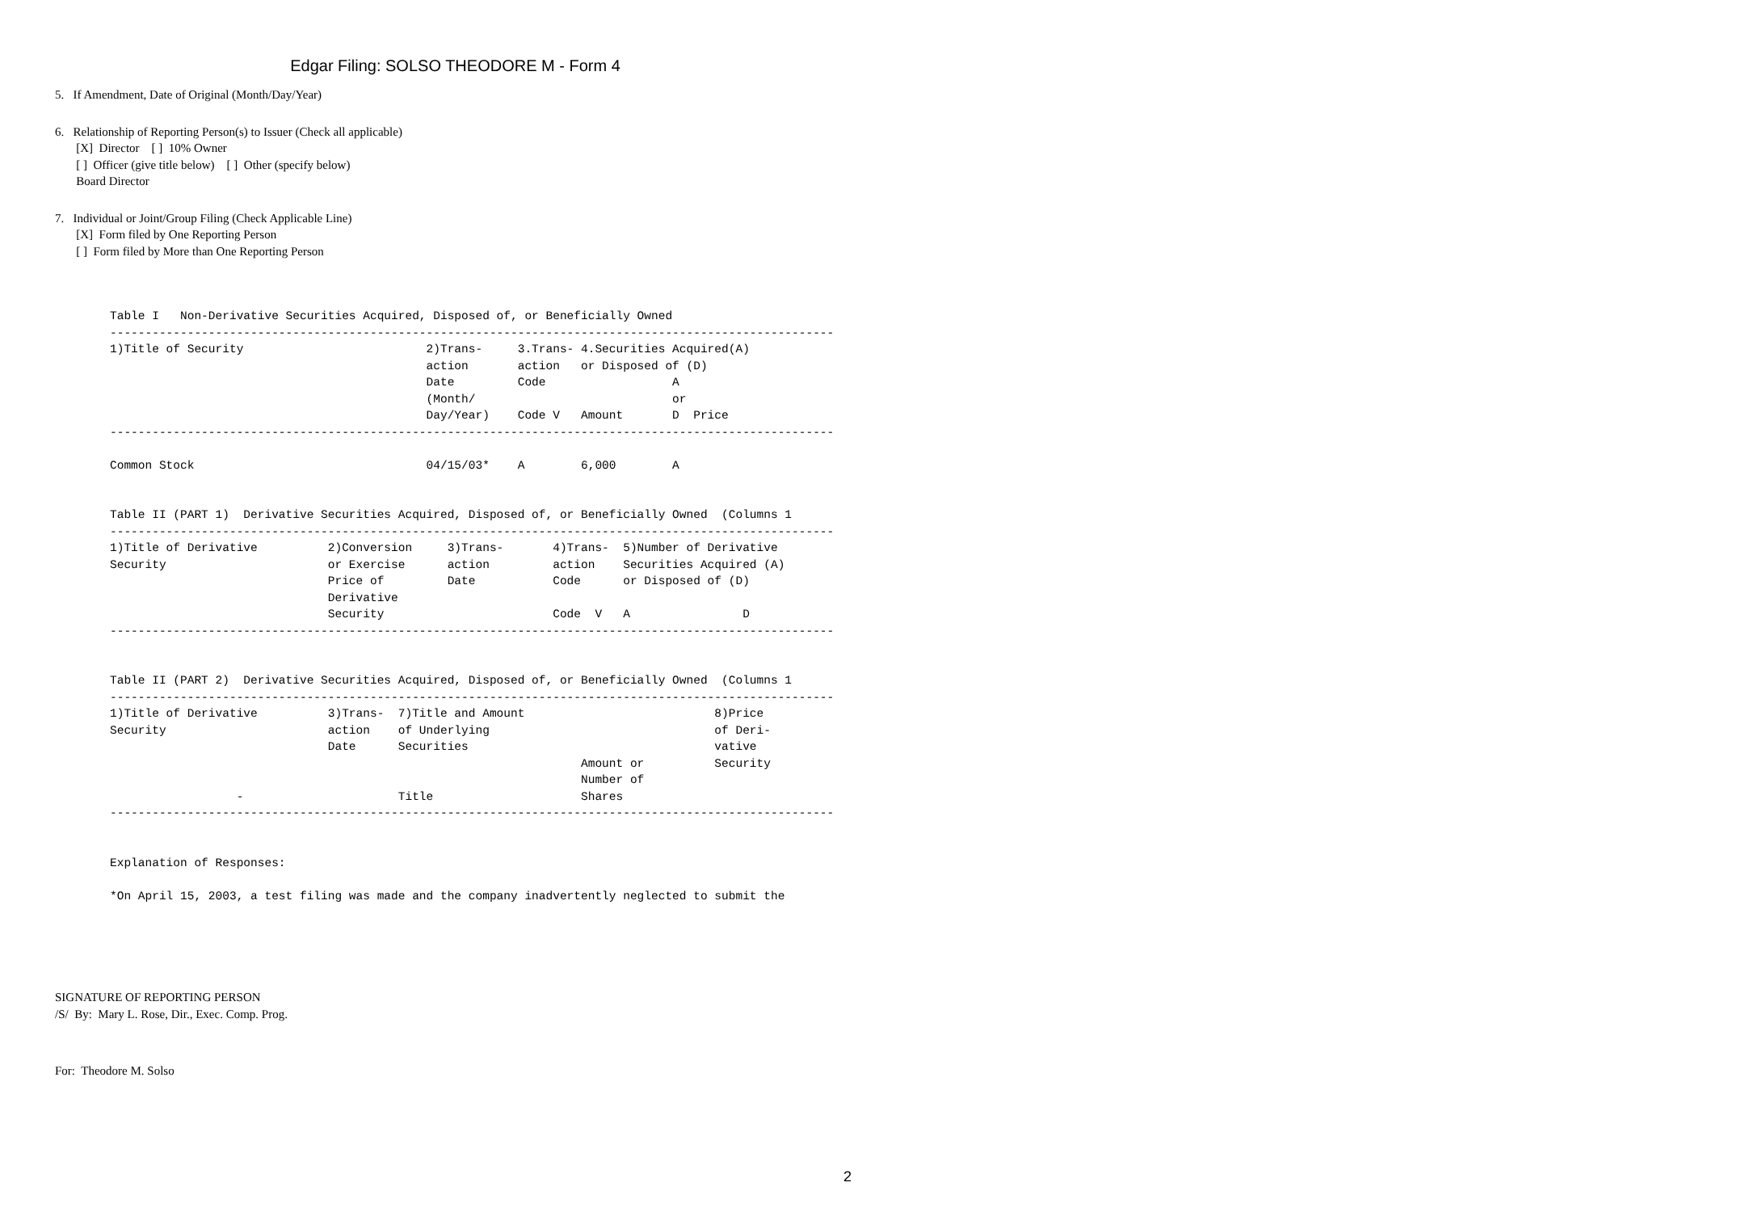Edgar Filing: SOLSO THEODORE M - Form 4
5. If Amendment, Date of Original (Month/Day/Year)
6. Relationship of Reporting Person(s) to Issuer (Check all applicable)
[X] Director [ ] 10% Owner
[ ] Officer (give title below) [ ] Other (specify below)
Board Director
7. Individual or Joint/Group Filing (Check Applicable Line)
[X] Form filed by One Reporting Person
[ ] Form filed by More than One Reporting Person
Table I   Non-Derivative Securities Acquired, Disposed of, or Beneficially Owned
-------------------------------------------------------------------------------------------------------
1)Title of Security                          2)Trans-     3.Trans- 4.Securities Acquired(A)
                                             action       action   or Disposed of (D)
                                             Date         Code                  A
                                             (Month/                            or
                                             Day/Year)    Code V   Amount       D  Price
-------------------------------------------------------------------------------------------------------

Common Stock                                 04/15/03*    A        6,000        A


Table II (PART 1)  Derivative Securities Acquired, Disposed of, or Beneficially Owned  (Columns 1
-------------------------------------------------------------------------------------------------------
1)Title of Derivative          2)Conversion     3)Trans-       4)Trans-  5)Number of Derivative
Security                       or Exercise      action         action    Securities Acquired (A)
                               Price of         Date           Code      or Disposed of (D)
                               Derivative
                               Security                        Code  V   A                D
-------------------------------------------------------------------------------------------------------


Table II (PART 2)  Derivative Securities Acquired, Disposed of, or Beneficially Owned  (Columns 1
-------------------------------------------------------------------------------------------------------
1)Title of Derivative          3)Trans-  7)Title and Amount                           8)Price
Security                       action    of Underlying                                of Deri-
                               Date      Securities                                   vative
                                                                   Amount or          Security
                                                                   Number of
                  -                      Title                     Shares
-------------------------------------------------------------------------------------------------------


Explanation of Responses:

*On April 15, 2003, a test filing was made and the company inadvertently neglected to submit the
SIGNATURE OF REPORTING PERSON
/S/ By: Mary L. Rose, Dir., Exec. Comp. Prog.
For: Theodore M. Solso
2